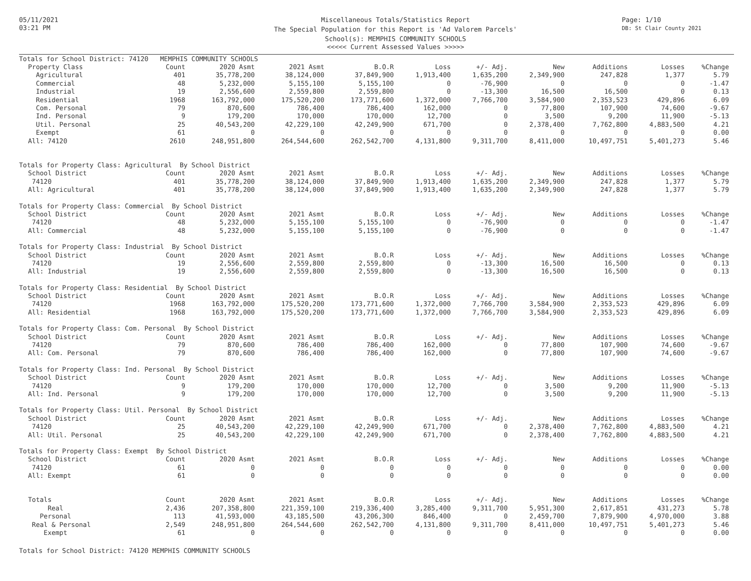05/11/2021
03:21 PM
Miscellaneous Totals/Statistics Report
The Special Population for this Report is 'Ad Valorem Parcels'
School(s): MEMPHIS COMMUNITY SCHOOLS
<<<<< Current Assessed Values >>>>>
Page: 1/10
DB: St Clair County 2021
| Totals for School District: 74120 MEMPHIS COMMUNITY SCHOOLS | | | | | | | | | | |
| Property Class | Count | 2020 Asmt | 2021 Asmt | B.O.R | Loss | +/- Adj. | New | Additions | Losses | %Change |
| Agricultural | 401 | 35,778,200 | 38,124,000 | 37,849,900 | 1,913,400 | 1,635,200 | 2,349,900 | 247,828 | 1,377 | 5.79 |
| Commercial | 48 | 5,232,000 | 5,155,100 | 5,155,100 | 0 | -76,900 | 0 | 0 | 0 | -1.47 |
| Industrial | 19 | 2,556,600 | 2,559,800 | 2,559,800 | 0 | -13,300 | 16,500 | 16,500 | 0 | 0.13 |
| Residential | 1968 | 163,792,000 | 175,520,200 | 173,771,600 | 1,372,000 | 7,766,700 | 3,584,900 | 2,353,523 | 429,896 | 6.09 |
| Com. Personal | 79 | 870,600 | 786,400 | 786,400 | 162,000 | 0 | 77,800 | 107,900 | 74,600 | -9.67 |
| Ind. Personal | 9 | 179,200 | 170,000 | 170,000 | 12,700 | 0 | 3,500 | 9,200 | 11,900 | -5.13 |
| Util. Personal | 25 | 40,543,200 | 42,229,100 | 42,249,900 | 671,700 | 0 | 2,378,400 | 7,762,800 | 4,883,500 | 4.21 |
| Exempt | 61 | 0 | 0 | 0 | 0 | 0 | 0 | 0 | 0 | 0.00 |
| All: 74120 | 2610 | 248,951,800 | 264,544,600 | 262,542,700 | 4,131,800 | 9,311,700 | 8,411,000 | 10,497,751 | 5,401,273 | 5.46 |
| Totals for Property Class: Agricultural By School District | | | | | | | | | | |
| School District | Count | 2020 Asmt | 2021 Asmt | B.O.R | Loss | +/- Adj. | New | Additions | Losses | %Change |
| 74120 | 401 | 35,778,200 | 38,124,000 | 37,849,900 | 1,913,400 | 1,635,200 | 2,349,900 | 247,828 | 1,377 | 5.79 |
| All: Agricultural | 401 | 35,778,200 | 38,124,000 | 37,849,900 | 1,913,400 | 1,635,200 | 2,349,900 | 247,828 | 1,377 | 5.79 |
| Totals for Property Class: Commercial By School District | | | | | | | | | | |
| School District | Count | 2020 Asmt | 2021 Asmt | B.O.R | Loss | +/- Adj. | New | Additions | Losses | %Change |
| 74120 | 48 | 5,232,000 | 5,155,100 | 5,155,100 | 0 | -76,900 | 0 | 0 | 0 | -1.47 |
| All: Commercial | 48 | 5,232,000 | 5,155,100 | 5,155,100 | 0 | -76,900 | 0 | 0 | 0 | -1.47 |
| Totals for Property Class: Industrial By School District | | | | | | | | | | |
| School District | Count | 2020 Asmt | 2021 Asmt | B.O.R | Loss | +/- Adj. | New | Additions | Losses | %Change |
| 74120 | 19 | 2,556,600 | 2,559,800 | 2,559,800 | 0 | -13,300 | 16,500 | 16,500 | 0 | 0.13 |
| All: Industrial | 19 | 2,556,600 | 2,559,800 | 2,559,800 | 0 | -13,300 | 16,500 | 16,500 | 0 | 0.13 |
| Totals for Property Class: Residential By School District | | | | | | | | | | |
| School District | Count | 2020 Asmt | 2021 Asmt | B.O.R | Loss | +/- Adj. | New | Additions | Losses | %Change |
| 74120 | 1968 | 163,792,000 | 175,520,200 | 173,771,600 | 1,372,000 | 7,766,700 | 3,584,900 | 2,353,523 | 429,896 | 6.09 |
| All: Residential | 1968 | 163,792,000 | 175,520,200 | 173,771,600 | 1,372,000 | 7,766,700 | 3,584,900 | 2,353,523 | 429,896 | 6.09 |
| Totals for Property Class: Com. Personal By School District | | | | | | | | | | |
| School District | Count | 2020 Asmt | 2021 Asmt | B.O.R | Loss | +/- Adj. | New | Additions | Losses | %Change |
| 74120 | 79 | 870,600 | 786,400 | 786,400 | 162,000 | 0 | 77,800 | 107,900 | 74,600 | -9.67 |
| All: Com. Personal | 79 | 870,600 | 786,400 | 786,400 | 162,000 | 0 | 77,800 | 107,900 | 74,600 | -9.67 |
| Totals for Property Class: Ind. Personal By School District | | | | | | | | | | |
| School District | Count | 2020 Asmt | 2021 Asmt | B.O.R | Loss | +/- Adj. | New | Additions | Losses | %Change |
| 74120 | 9 | 179,200 | 170,000 | 170,000 | 12,700 | 0 | 3,500 | 9,200 | 11,900 | -5.13 |
| All: Ind. Personal | 9 | 179,200 | 170,000 | 170,000 | 12,700 | 0 | 3,500 | 9,200 | 11,900 | -5.13 |
| Totals for Property Class: Util. Personal By School District | | | | | | | | | | |
| School District | Count | 2020 Asmt | 2021 Asmt | B.O.R | Loss | +/- Adj. | New | Additions | Losses | %Change |
| 74120 | 25 | 40,543,200 | 42,229,100 | 42,249,900 | 671,700 | 0 | 2,378,400 | 7,762,800 | 4,883,500 | 4.21 |
| All: Util. Personal | 25 | 40,543,200 | 42,229,100 | 42,249,900 | 671,700 | 0 | 2,378,400 | 7,762,800 | 4,883,500 | 4.21 |
| Totals for Property Class: Exempt By School District | | | | | | | | | | |
| School District | Count | 2020 Asmt | 2021 Asmt | B.O.R | Loss | +/- Adj. | New | Additions | Losses | %Change |
| 74120 | 61 | 0 | 0 | 0 | 0 | 0 | 0 | 0 | 0 | 0.00 |
| All: Exempt | 61 | 0 | 0 | 0 | 0 | 0 | 0 | 0 | 0 | 0.00 |
| Totals | Count | 2020 Asmt | 2021 Asmt | B.O.R | Loss | +/- Adj. | New | Additions | Losses | %Change |
| Real | 2,436 | 207,358,800 | 221,359,100 | 219,336,400 | 3,285,400 | 9,311,700 | 5,951,300 | 2,617,851 | 431,273 | 5.78 |
| Personal | 113 | 41,593,000 | 43,185,500 | 43,206,300 | 846,400 | 0 | 2,459,700 | 7,879,900 | 4,970,000 | 3.88 |
| Real & Personal | 2,549 | 248,951,800 | 264,544,600 | 262,542,700 | 4,131,800 | 9,311,700 | 8,411,000 | 10,497,751 | 5,401,273 | 5.46 |
| Exempt | 61 | 0 | 0 | 0 | 0 | 0 | 0 | 0 | 0 | 0.00 |
Totals for School District: 74120 MEMPHIS COMMUNITY SCHOOLS